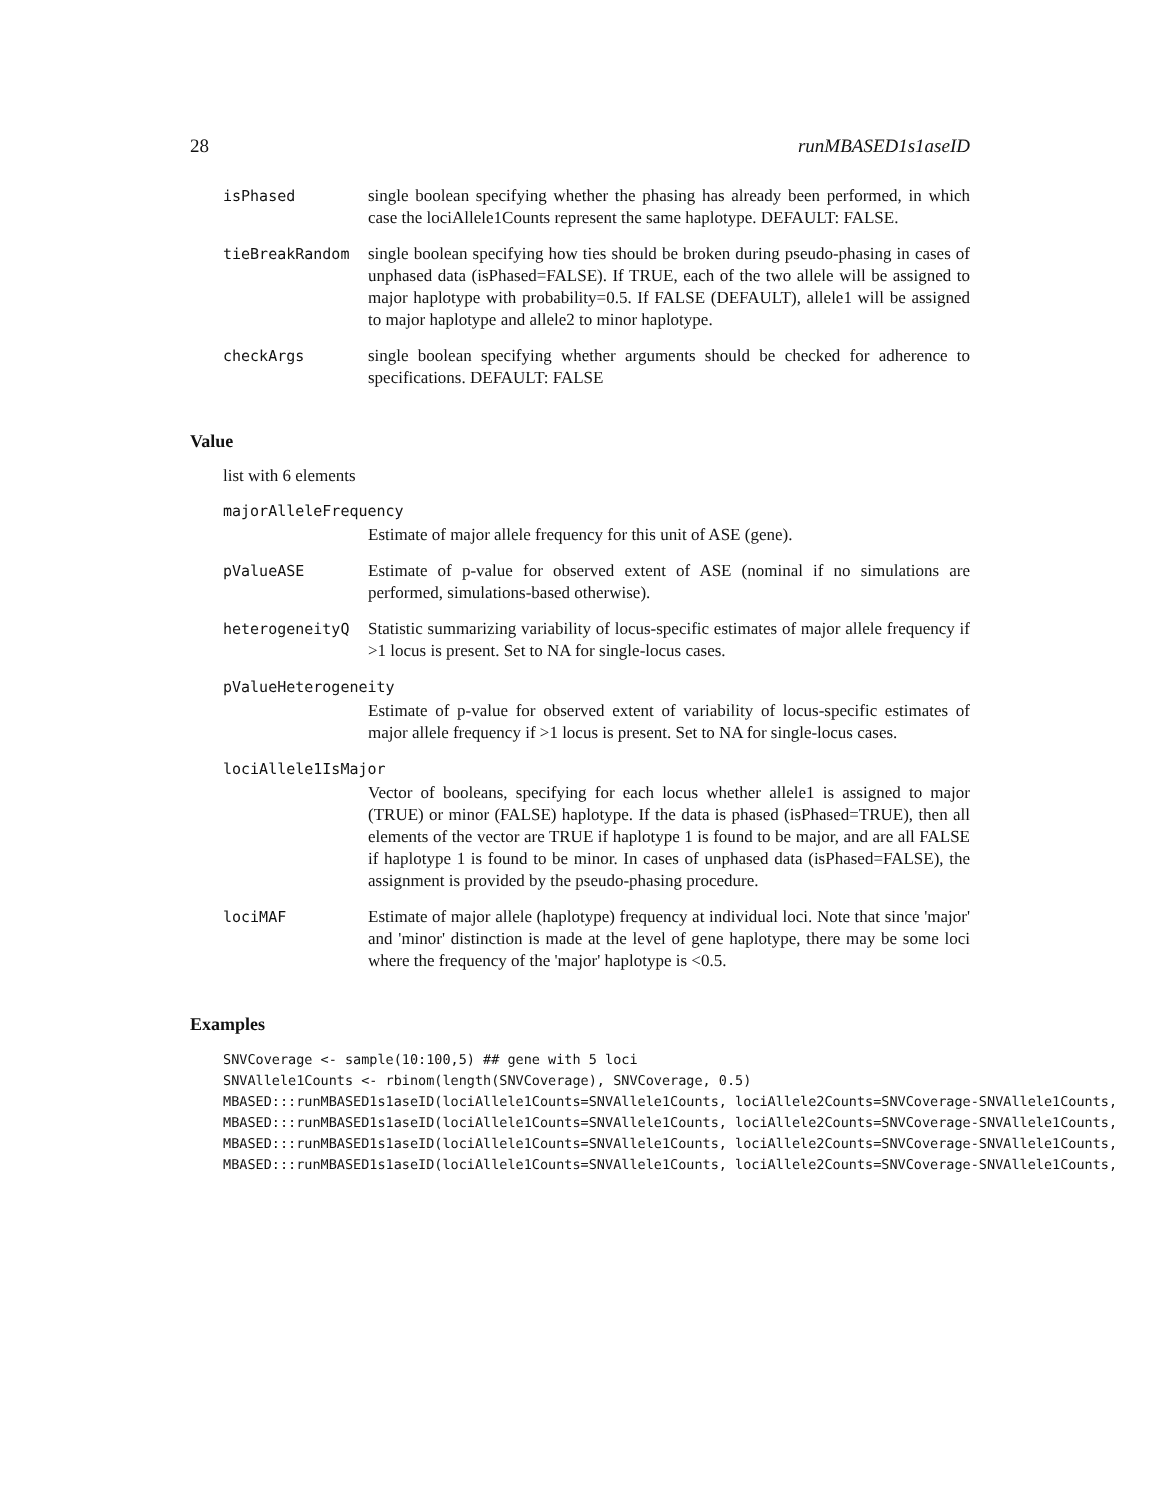28 runMBASED1s1aseID
isPhased single boolean specifying whether the phasing has already been performed, in which case the lociAllele1Counts represent the same haplotype. DEFAULT: FALSE.
tieBreakRandom single boolean specifying how ties should be broken during pseudo-phasing in cases of unphased data (isPhased=FALSE). If TRUE, each of the two allele will be assigned to major haplotype with probability=0.5. If FALSE (DEFAULT), allele1 will be assigned to major haplotype and allele2 to minor haplotype.
checkArgs single boolean specifying whether arguments should be checked for adherence to specifications. DEFAULT: FALSE
Value
list with 6 elements
majorAlleleFrequency
Estimate of major allele frequency for this unit of ASE (gene).
pValueASE Estimate of p-value for observed extent of ASE (nominal if no simulations are performed, simulations-based otherwise).
heterogeneityQ Statistic summarizing variability of locus-specific estimates of major allele frequency if >1 locus is present. Set to NA for single-locus cases.
pValueHeterogeneity
Estimate of p-value for observed extent of variability of locus-specific estimates of major allele frequency if >1 locus is present. Set to NA for single-locus cases.
lociAllele1IsMajor
Vector of booleans, specifying for each locus whether allele1 is assigned to major (TRUE) or minor (FALSE) haplotype. If the data is phased (isPhased=TRUE), then all elements of the vector are TRUE if haplotype 1 is found to be major, and are all FALSE if haplotype 1 is found to be minor. In cases of unphased data (isPhased=FALSE), the assignment is provided by the pseudo-phasing procedure.
lociMAF Estimate of major allele (haplotype) frequency at individual loci. Note that since 'major' and 'minor' distinction is made at the level of gene haplotype, there may be some loci where the frequency of the 'major' haplotype is <0.5.
Examples
SNVCoverage <- sample(10:100,5) ## gene with 5 loci
SNVAllele1Counts <- rbinom(length(SNVCoverage), SNVCoverage, 0.5)
MBASED:::runMBASED1s1aseID(lociAllele1Counts=SNVAllele1Counts, lociAllele2Counts=SNVCoverage-SNVAllele1Counts,
MBASED:::runMBASED1s1aseID(lociAllele1Counts=SNVAllele1Counts, lociAllele2Counts=SNVCoverage-SNVAllele1Counts,
MBASED:::runMBASED1s1aseID(lociAllele1Counts=SNVAllele1Counts, lociAllele2Counts=SNVCoverage-SNVAllele1Counts,
MBASED:::runMBASED1s1aseID(lociAllele1Counts=SNVAllele1Counts, lociAllele2Counts=SNVCoverage-SNVAllele1Counts,